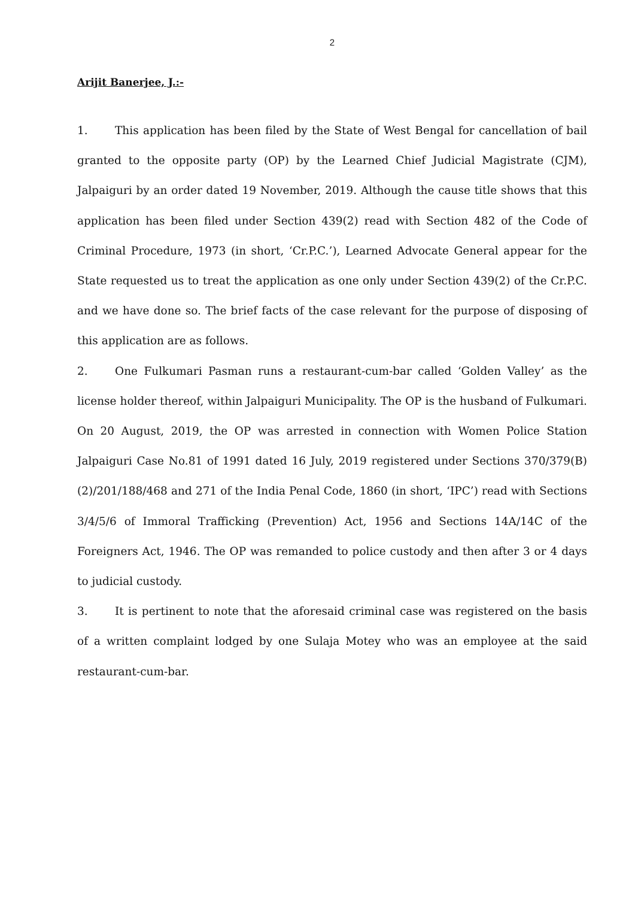2
Arijit Banerjee, J.:-
1. This application has been filed by the State of West Bengal for cancellation of bail granted to the opposite party (OP) by the Learned Chief Judicial Magistrate (CJM), Jalpaiguri by an order dated 19 November, 2019. Although the cause title shows that this application has been filed under Section 439(2) read with Section 482 of the Code of Criminal Procedure, 1973 (in short, ‘Cr.P.C.’), Learned Advocate General appear for the State requested us to treat the application as one only under Section 439(2) of the Cr.P.C. and we have done so. The brief facts of the case relevant for the purpose of disposing of this application are as follows.
2. One Fulkumari Pasman runs a restaurant-cum-bar called ‘Golden Valley’ as the license holder thereof, within Jalpaiguri Municipality. The OP is the husband of Fulkumari. On 20 August, 2019, the OP was arrested in connection with Women Police Station Jalpaiguri Case No.81 of 1991 dated 16 July, 2019 registered under Sections 370/379(B)(2)/201/188/468 and 271 of the India Penal Code, 1860 (in short, ‘IPC’) read with Sections 3/4/5/6 of Immoral Trafficking (Prevention) Act, 1956 and Sections 14A/14C of the Foreigners Act, 1946. The OP was remanded to police custody and then after 3 or 4 days to judicial custody.
3. It is pertinent to note that the aforesaid criminal case was registered on the basis of a written complaint lodged by one Sulaja Motey who was an employee at the said restaurant-cum-bar.